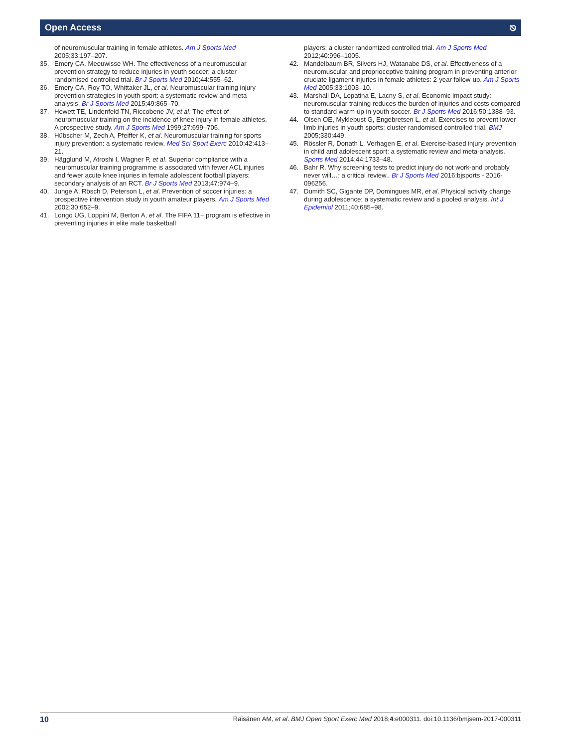Open Access ⎋
of neuromuscular training in female athletes. Am J Sports Med 2005;33:197–207.
35. Emery CA, Meeuwisse WH. The effectiveness of a neuromuscular prevention strategy to reduce injuries in youth soccer: a cluster-randomised controlled trial. Br J Sports Med 2010;44:555–62.
36. Emery CA, Roy TO, Whittaker JL, et al. Neuromuscular training injury prevention strategies in youth sport: a systematic review and meta-analysis. Br J Sports Med 2015;49:865–70.
37. Hewett TE, Lindenfeld TN, Riccobene JV, et al. The effect of neuromuscular training on the incidence of knee injury in female athletes. A prospective study. Am J Sports Med 1999;27:699–706.
38. Hübscher M, Zech A, Pfeiffer K, et al. Neuromuscular training for sports injury prevention: a systematic review. Med Sci Sport Exerc 2010;42:413–21.
39. Hägglund M, Atroshi I, Wagner P, et al. Superior compliance with a neuromuscular training programme is associated with fewer ACL injuries and fewer acute knee injuries in female adolescent football players: secondary analysis of an RCT. Br J Sports Med 2013;47:974–9.
40. Junge A, Rösch D, Peterson L, et al. Prevention of soccer injuries: a prospective intervention study in youth amateur players. Am J Sports Med 2002;30:652–9.
41. Longo UG, Loppini M, Berton A, et al. The FIFA 11+ program is effective in preventing injuries in elite male basketball
players: a cluster randomized controlled trial. Am J Sports Med 2012;40:996–1005.
42. Mandelbaum BR, Silvers HJ, Watanabe DS, et al. Effectiveness of a neuromuscular and proprioceptive training program in preventing anterior cruciate ligament injuries in female athletes: 2-year follow-up. Am J Sports Med 2005;33:1003–10.
43. Marshall DA, Lopatina E, Lacny S, et al. Economic impact study: neuromuscular training reduces the burden of injuries and costs compared to standard warm-up in youth soccer. Br J Sports Med 2016:50:1388–93.
44. Olsen OE, Myklebust G, Engebretsen L, et al. Exercises to prevent lower limb injuries in youth sports: cluster randomised controlled trial. BMJ 2005;330:449.
45. Rössler R, Donath L, Verhagen E, et al. Exercise-based injury prevention in child and adolescent sport: a systematic review and meta-analysis. Sports Med 2014;44:1733–48.
46. Bahr R. Why screening tests to predict injury do not work-and probably never will…: a critical review.. Br J Sports Med 2016:bjsports - 2016-096256.
47. Dumith SC, Gigante DP, Domingues MR, et al. Physical activity change during adolescence: a systematic review and a pooled analysis. Int J Epidemiol 2011;40:685–98.
10 Räisänen AM, et al. BMJ Open Sport Exerc Med 2018;4:e000311. doi:10.1136/bmjsem-2017-000311